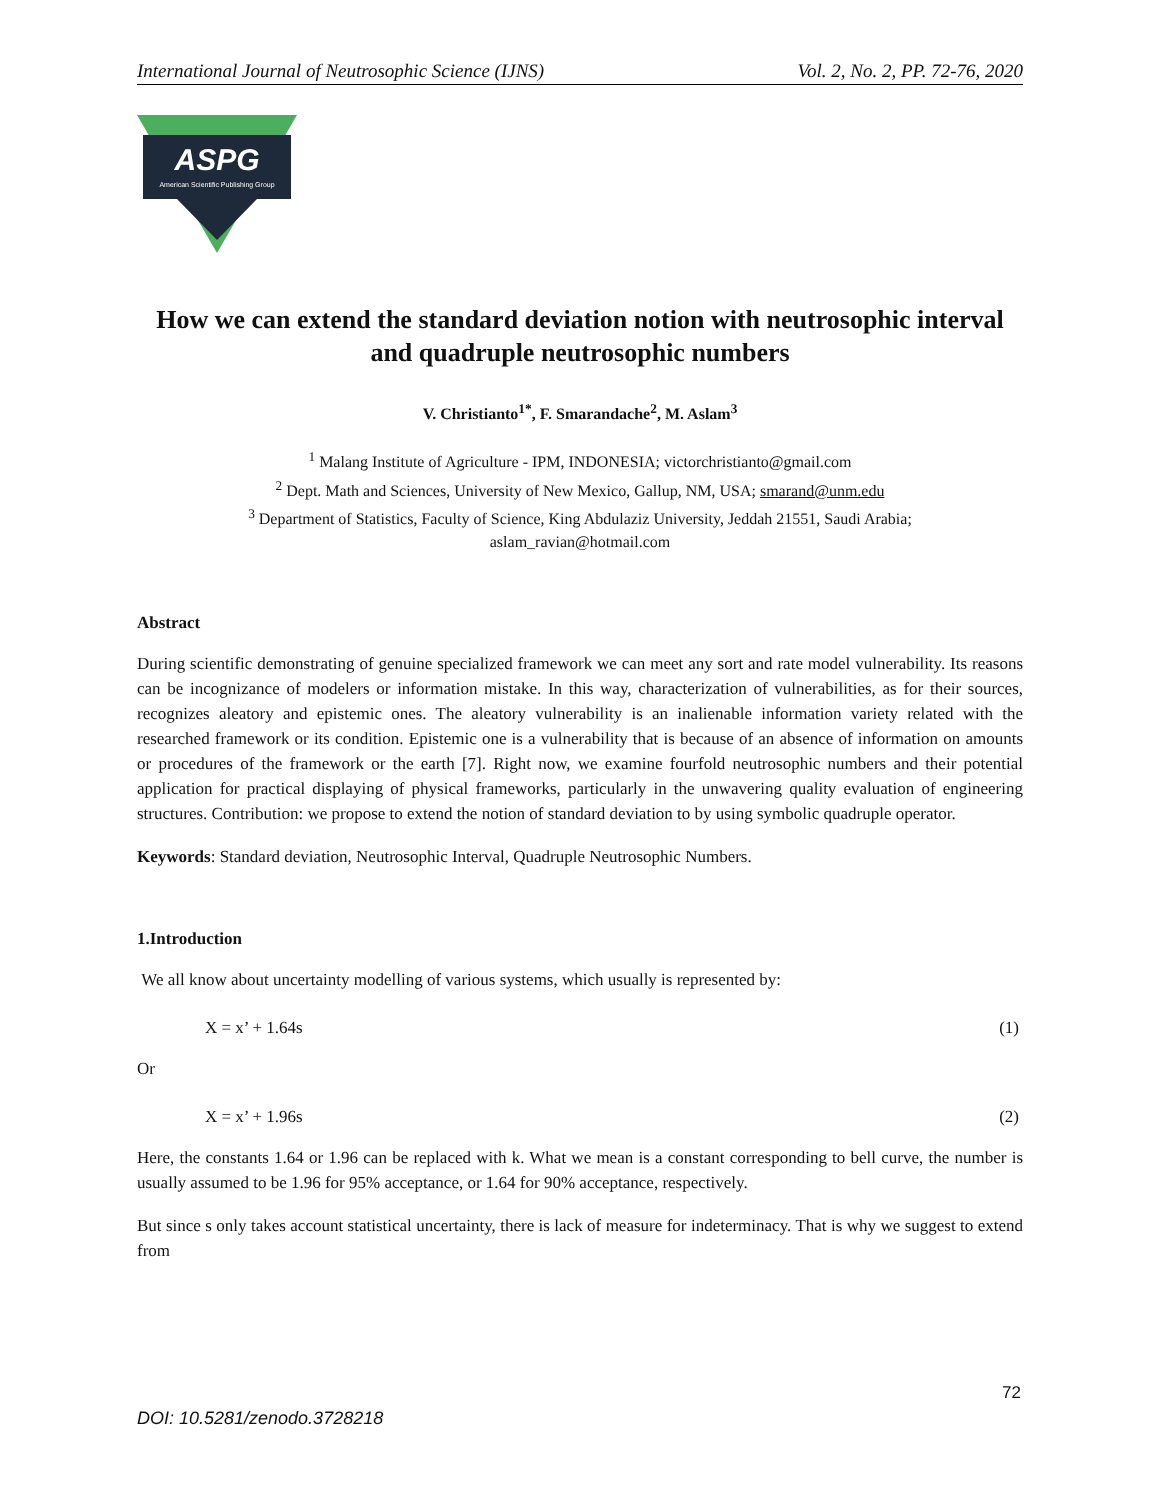International Journal of Neutrosophic Science (IJNS) Vol. 2, No. 2, PP. 72-76, 2020
ASPG
American Scientific Publishing Group
How we can extend the standard deviation notion with neutrosophic interval and quadruple neutrosophic numbers
V. Christianto<sup>1*</sup>, F. Smarandache<sup>2</sup>, M. Aslam<sup>3</sup>
<sup>1</sup> Malang Institute of Agriculture - IPM, INDONESIA; victorchristianto@gmail.com
<sup>2</sup> Dept. Math and Sciences, University of New Mexico, Gallup, NM, USA; smarand@unm.edu
<sup>3</sup> Department of Statistics, Faculty of Science, King Abdulaziz University, Jeddah 21551, Saudi Arabia;
aslam_ravian@hotmail.com
Abstract
During scientific demonstrating of genuine specialized framework we can meet any sort and rate model vulnerability. Its reasons can be incognizance of modelers or information mistake. In this way, characterization of vulnerabilities, as for their sources, recognizes aleatory and epistemic ones. The aleatory vulnerability is an inalienable information variety related with the researched framework or its condition. Epistemic one is a vulnerability that is because of an absence of information on amounts or procedures of the framework or the earth [7]. Right now, we examine fourfold neutrosophic numbers and their potential application for practical displaying of physical frameworks, particularly in the unwavering quality evaluation of engineering structures. Contribution: we propose to extend the notion of standard deviation to by using symbolic quadruple operator.
Keywords: Standard deviation, Neutrosophic Interval, Quadruple Neutrosophic Numbers.
1.Introduction
We all know about uncertainty modelling of various systems, which usually is represented by:
X = x’ + 1.64s (1)
Or
X = x’ + 1.96s (2)
Here, the constants 1.64 or 1.96 can be replaced with k. What we mean is a constant corresponding to bell curve, the number is usually assumed to be 1.96 for 95% acceptance, or 1.64 for 90% acceptance, respectively.
But since s only takes account statistical uncertainty, there is lack of measure for indeterminacy. That is why we suggest to extend from
72
DOI: 10.5281/zenodo.3728218